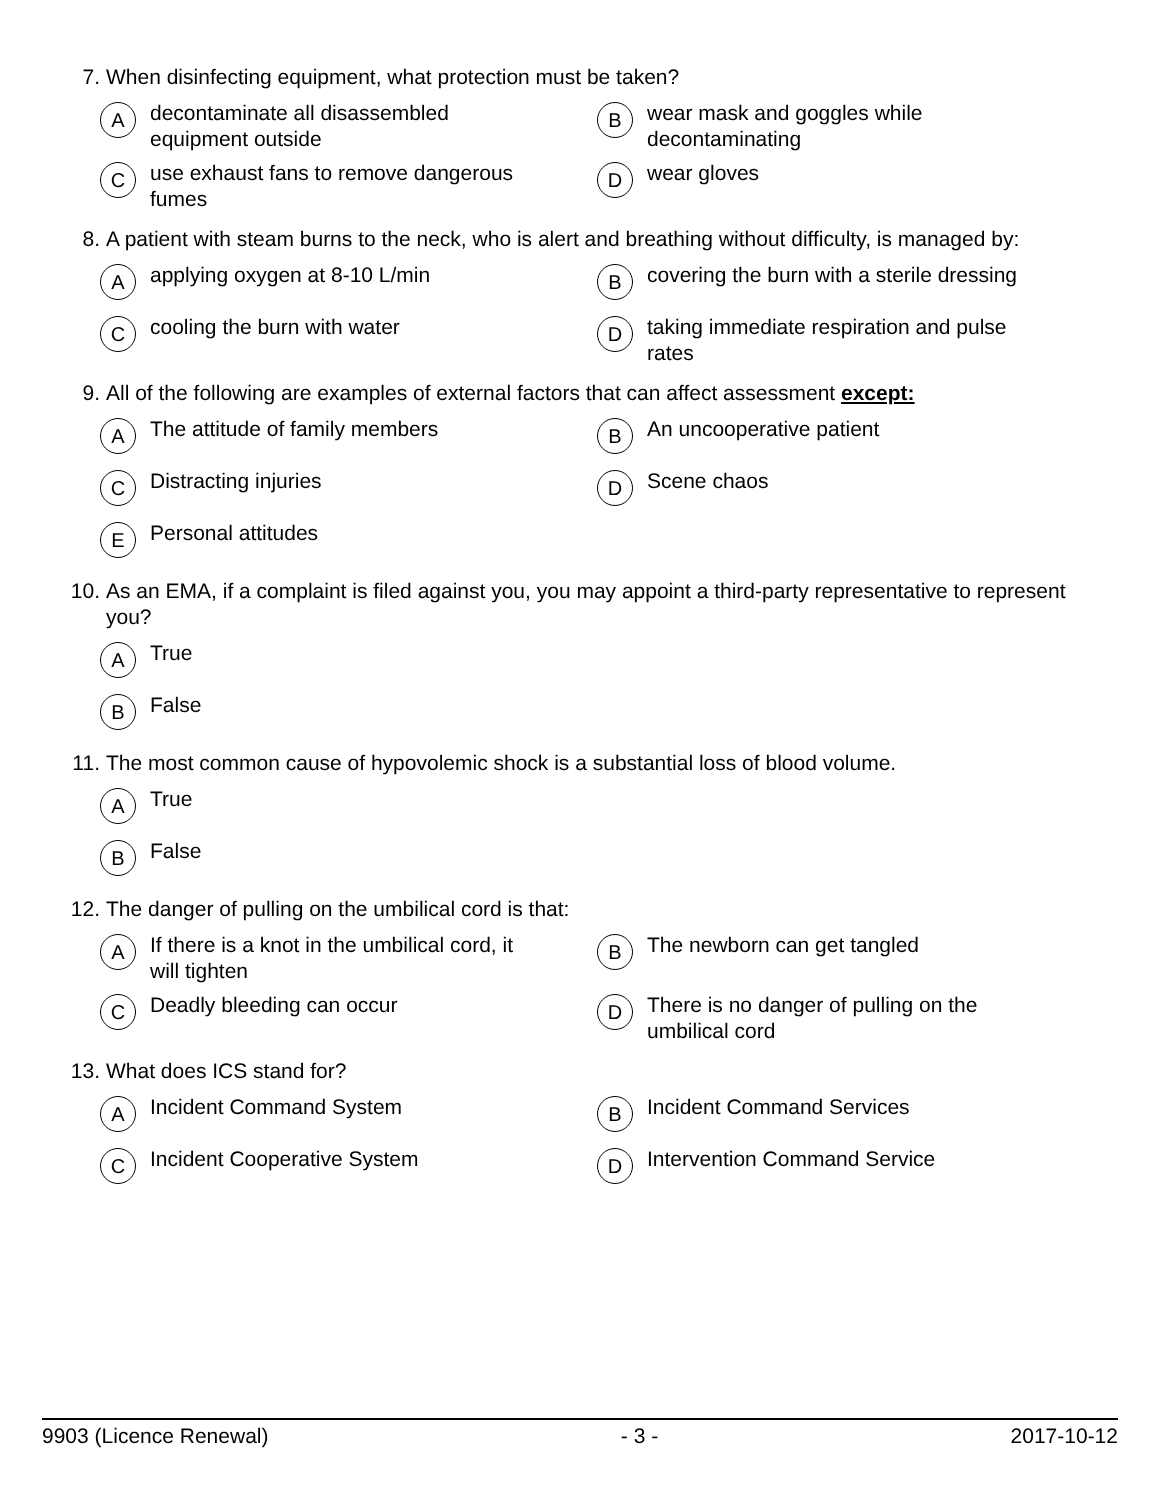7. When disinfecting equipment, what protection must be taken?
Adecontaminate all disassembled
equipment outside
Bwear mask and goggles while
decontaminating
Cuse exhaust fans to remove dangerous
fumes
Dwear gloves
8. A patient with steam burns to the neck, who is alert and breathing without difficulty, is managed by:
Aapplying oxygen at 8-10 L/min
Bcovering the burn with a sterile dressing
Ccooling the burn with water
Dtaking immediate respiration and pulse
rates
9. All of the following are examples of external factors that can affect assessment except:
A The attitude of family members
B An uncooperative patient
C Distracting injuries
D Scene chaos
E Personal attitudes
10. As an EMA, if a complaint is filed against you, you may appoint a third-party representative to represent you?
A True
B False
11. The most common cause of hypovolemic shock is a substantial loss of blood volume.
A True
B False
12. The danger of pulling on the umbilical cord is that:
A If there is a knot in the umbilical cord, it
will tighten
B The newborn can get tangled
C Deadly bleeding can occur
D There is no danger of pulling on the
umbilical cord
13. What does ICS stand for?
A Incident Command System
B Incident Command Services
C Incident Cooperative System
D Intervention Command Service
9903 (Licence Renewal) - 3 - 2017-10-12